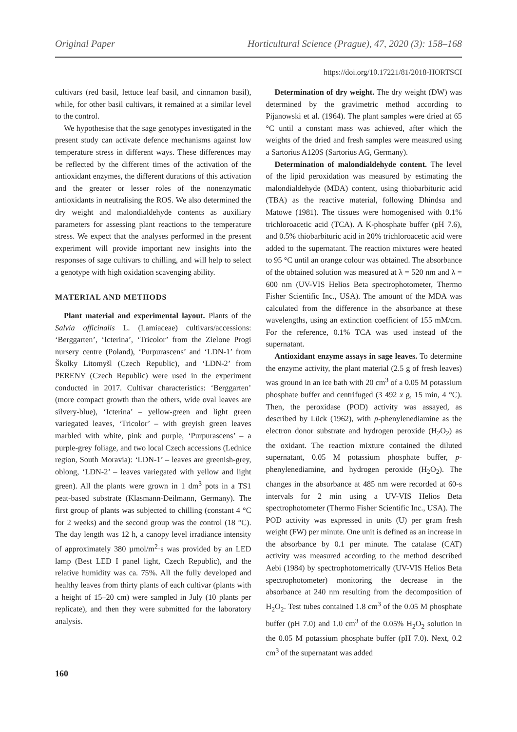Original Paper Horticultural Science (Prague), 47, 2020 (3): 158–168
https://doi.org/10.17221/81/2018-HORTSCI
cultivars (red basil, lettuce leaf basil, and cinnamon basil), while, for other basil cultivars, it remained at a similar level to the control.
We hypothesise that the sage genotypes investigated in the present study can activate defence mechanisms against low temperature stress in different ways. These differences may be reflected by the different times of the activation of the antioxidant enzymes, the different durations of this activation and the greater or lesser roles of the nonenzymatic antioxidants in neutralising the ROS. We also determined the dry weight and malondialdehyde contents as auxiliary parameters for assessing plant reactions to the temperature stress. We expect that the analyses performed in the present experiment will provide important new insights into the responses of sage cultivars to chilling, and will help to select a genotype with high oxidation scavenging ability.
MATERIAL AND METHODS
Plant material and experimental layout. Plants of the Salvia officinalis L. (Lamiaceae) cultivars/accessions: ‘Berggarten’, ‘Icterina’, ‘Tricolor’ from the Zielone Progi nursery centre (Poland), ‘Purpurascens’ and ‘LDN-1’ from Školky Litomyšl (Czech Republic), and ‘LDN-2’ from PERENY (Czech Republic) were used in the experiment conducted in 2017. Cultivar characteristics: ‘Berggarten’ (more compact growth than the others, wide oval leaves are silvery-blue), ‘Icterina’ – yellow-green and light green variegated leaves, ‘Tricolor’ – with greyish green leaves marbled with white, pink and purple, ‘Purpurascens’ – a purple-grey foliage, and two local Czech accessions (Lednice region, South Moravia): ‘LDN-1’ – leaves are greenish-grey, oblong, ‘LDN-2’ – leaves variegated with yellow and light green). All the plants were grown in 1 dm<sup>3</sup> pots in a TS1 peat-based substrate (Klasmann-Deilmann, Germany). The first group of plants was subjected to chilling (constant 4 °C for 2 weeks) and the second group was the control (18 °C). The day length was 12 h, a canopy level irradiance intensity of approximately 380 µmol/m<sup>2</sup>·s was provided by an LED lamp (Best LED I panel light, Czech Republic), and the relative humidity was ca. 75%. All the fully developed and healthy leaves from thirty plants of each cultivar (plants with a height of 15–20 cm) were sampled in July (10 plants per replicate), and then they were submitted for the laboratory analysis.
Determination of dry weight. The dry weight (DW) was determined by the gravimetric method according to Pijanowski et al. (1964). The plant samples were dried at 65 °C until a constant mass was achieved, after which the weights of the dried and fresh samples were measured using a Sartorius A120S (Sartorius AG, Germany).
Determination of malondialdehyde content. The level of the lipid peroxidation was measured by estimating the malondialdehyde (MDA) content, using thiobarbituric acid (TBA) as the reactive material, following Dhindsa and Matowe (1981). The tissues were homogenised with 0.1% trichloroacetic acid (TCA). A K-phosphate buffer (pH 7.6), and 0.5% thiobarbituric acid in 20% trichloroacetic acid were added to the supernatant. The reaction mixtures were heated to 95 °C until an orange colour was obtained. The absorbance of the obtained solution was measured at λ = 520 nm and λ = 600 nm (UV-VIS Helios Beta spectrophotometer, Thermo Fisher Scientific Inc., USA). The amount of the MDA was calculated from the difference in the absorbance at these wavelengths, using an extinction coefficient of 155 mM/cm. For the reference, 0.1% TCA was used instead of the supernatant.
Antioxidant enzyme assays in sage leaves. To determine the enzyme activity, the plant material (2.5 g of fresh leaves) was ground in an ice bath with 20 cm<sup>3</sup> of a 0.05 M potassium phosphate buffer and centrifuged (3 492 x g, 15 min, 4 °C). Then, the peroxidase (POD) activity was assayed, as described by Lück (1962), with p-phenylenediamine as the electron donor substrate and hydrogen peroxide (H<sub>2</sub>O<sub>2</sub>) as the oxidant. The reaction mixture contained the diluted supernatant, 0.05 M potassium phosphate buffer, p-phenylenediamine, and hydrogen peroxide (H<sub>2</sub>O<sub>2</sub>). The changes in the absorbance at 485 nm were recorded at 60-s intervals for 2 min using a UV-VIS Helios Beta spectrophotometer (Thermo Fisher Scientific Inc., USA). The POD activity was expressed in units (U) per gram fresh weight (FW) per minute. One unit is defined as an increase in the absorbance by 0.1 per minute. The catalase (CAT) activity was measured according to the method described Aebi (1984) by spectrophotometrically (UV-VIS Helios Beta spectrophotometer) monitoring the decrease in the absorbance at 240 nm resulting from the decomposition of H<sub>2</sub>O<sub>2</sub>. Test tubes contained 1.8 cm<sup>3</sup> of the 0.05 M phosphate buffer (pH 7.0) and 1.0 cm<sup>3</sup> of the 0.05% H<sub>2</sub>O<sub>2</sub> solution in the 0.05 M potassium phosphate buffer (pH 7.0). Next, 0.2 cm<sup>3</sup> of the supernatant was added
160